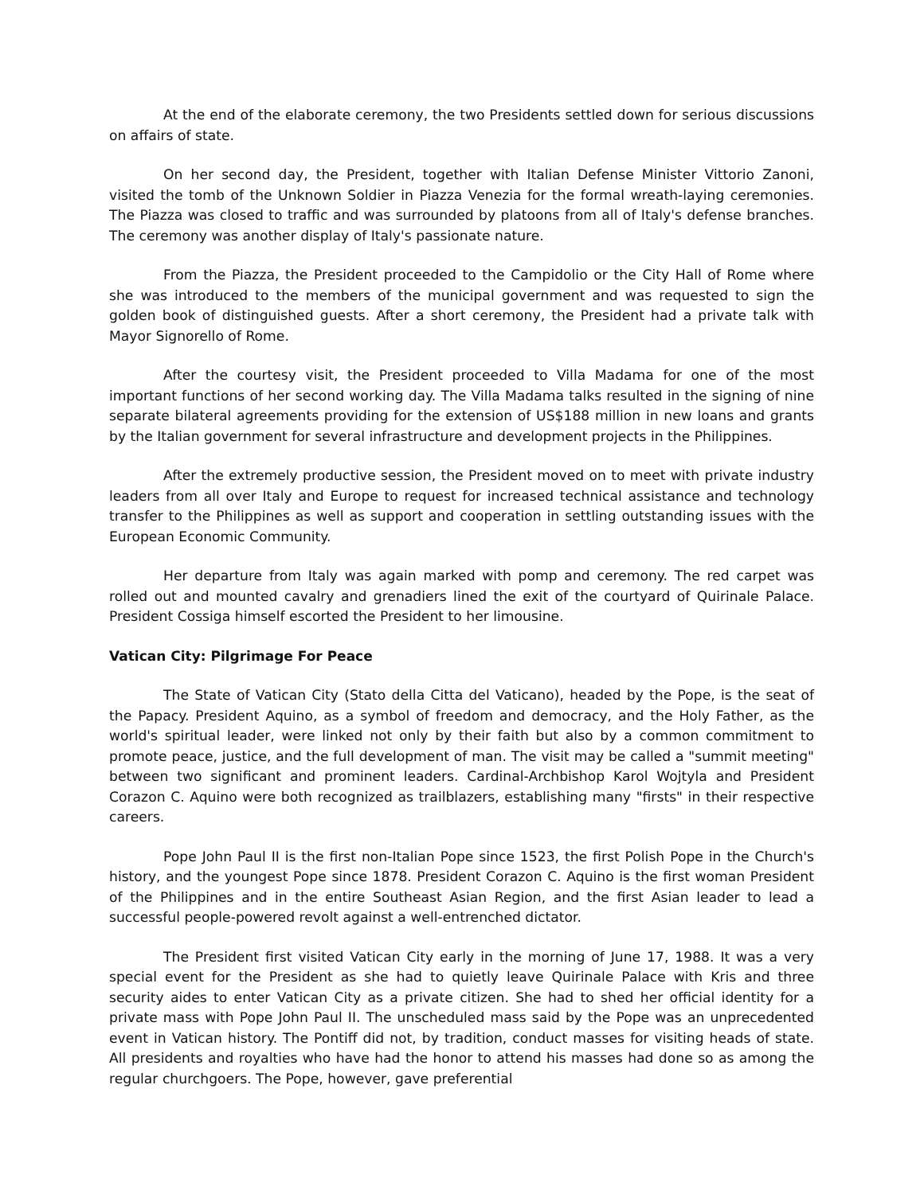At the end of the elaborate ceremony, the two Presidents settled down for serious discussions on affairs of state.
On her second day, the President, together with Italian Defense Minister Vittorio Zanoni, visited the tomb of the Unknown Soldier in Piazza Venezia for the formal wreath-laying ceremonies. The Piazza was closed to traffic and was surrounded by platoons from all of Italy's defense branches. The ceremony was another display of Italy's passionate nature.
From the Piazza, the President proceeded to the Campidolio or the City Hall of Rome where she was introduced to the members of the municipal government and was requested to sign the golden book of distinguished guests. After a short ceremony, the President had a private talk with Mayor Signorello of Rome.
After the courtesy visit, the President proceeded to Villa Madama for one of the most important functions of her second working day. The Villa Madama talks resulted in the signing of nine separate bilateral agreements providing for the extension of US$188 million in new loans and grants by the Italian government for several infrastructure and development projects in the Philippines.
After the extremely productive session, the President moved on to meet with private industry leaders from all over Italy and Europe to request for increased technical assistance and technology transfer to the Philippines as well as support and cooperation in settling outstanding issues with the European Economic Community.
Her departure from Italy was again marked with pomp and ceremony. The red carpet was rolled out and mounted cavalry and grenadiers lined the exit of the courtyard of Quirinale Palace. President Cossiga himself escorted the President to her limousine.
Vatican City: Pilgrimage For Peace
The State of Vatican City (Stato della Citta del Vaticano), headed by the Pope, is the seat of the Papacy. President Aquino, as a symbol of freedom and democracy, and the Holy Father, as the world's spiritual leader, were linked not only by their faith but also by a common commitment to promote peace, justice, and the full development of man. The visit may be called a "summit meeting" between two significant and prominent leaders. Cardinal-Archbishop Karol Wojtyla and President Corazon C. Aquino were both recognized as trailblazers, establishing many "firsts" in their respective careers.
Pope John Paul II is the first non-Italian Pope since 1523, the first Polish Pope in the Church's history, and the youngest Pope since 1878. President Corazon C. Aquino is the first woman President of the Philippines and in the entire Southeast Asian Region, and the first Asian leader to lead a successful people-powered revolt against a well-entrenched dictator.
The President first visited Vatican City early in the morning of June 17, 1988. It was a very special event for the President as she had to quietly leave Quirinale Palace with Kris and three security aides to enter Vatican City as a private citizen. She had to shed her official identity for a private mass with Pope John Paul II. The unscheduled mass said by the Pope was an unprecedented event in Vatican history. The Pontiff did not, by tradition, conduct masses for visiting heads of state. All presidents and royalties who have had the honor to attend his masses had done so as among the regular churchgoers. The Pope, however, gave preferential